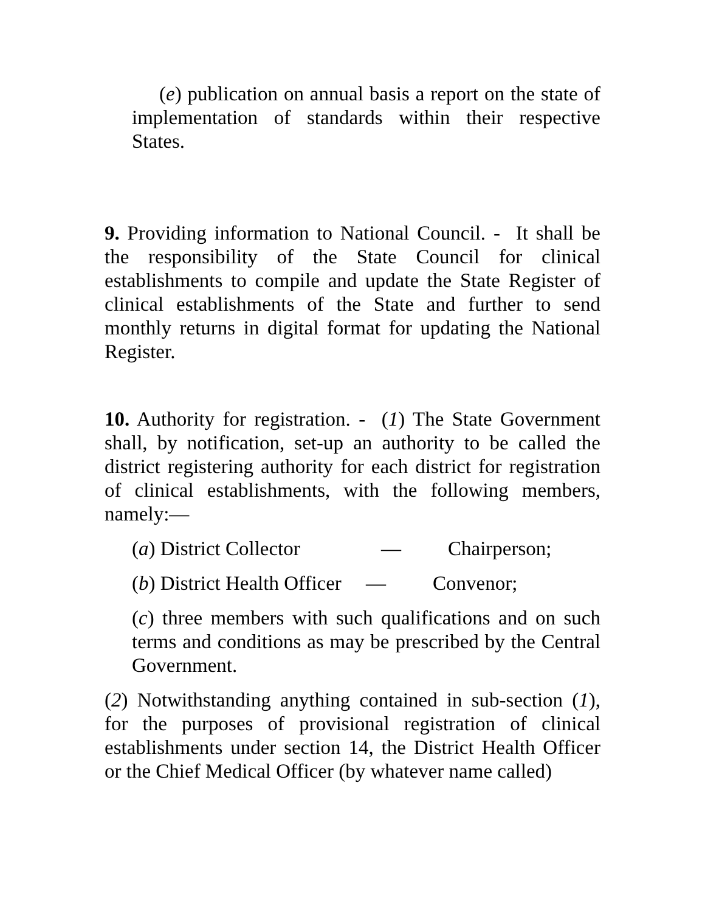(e) publication on annual basis a report on the state of implementation of standards within their respective States.
9. Providing information to National Council. - It shall be the responsibility of the State Council for clinical establishments to compile and update the State Register of clinical establishments of the State and further to send monthly returns in digital format for updating the National Register.
10. Authority for registration. - (1) The State Government shall, by notification, set-up an authority to be called the district registering authority for each district for registration of clinical establishments, with the following members, namely:—
(a) District Collector — Chairperson;
(b) District Health Officer — Convenor;
(c) three members with such qualifications and on such terms and conditions as may be prescribed by the Central Government.
(2) Notwithstanding anything contained in sub-section (1), for the purposes of provisional registration of clinical establishments under section 14, the District Health Officer or the Chief Medical Officer (by whatever name called)